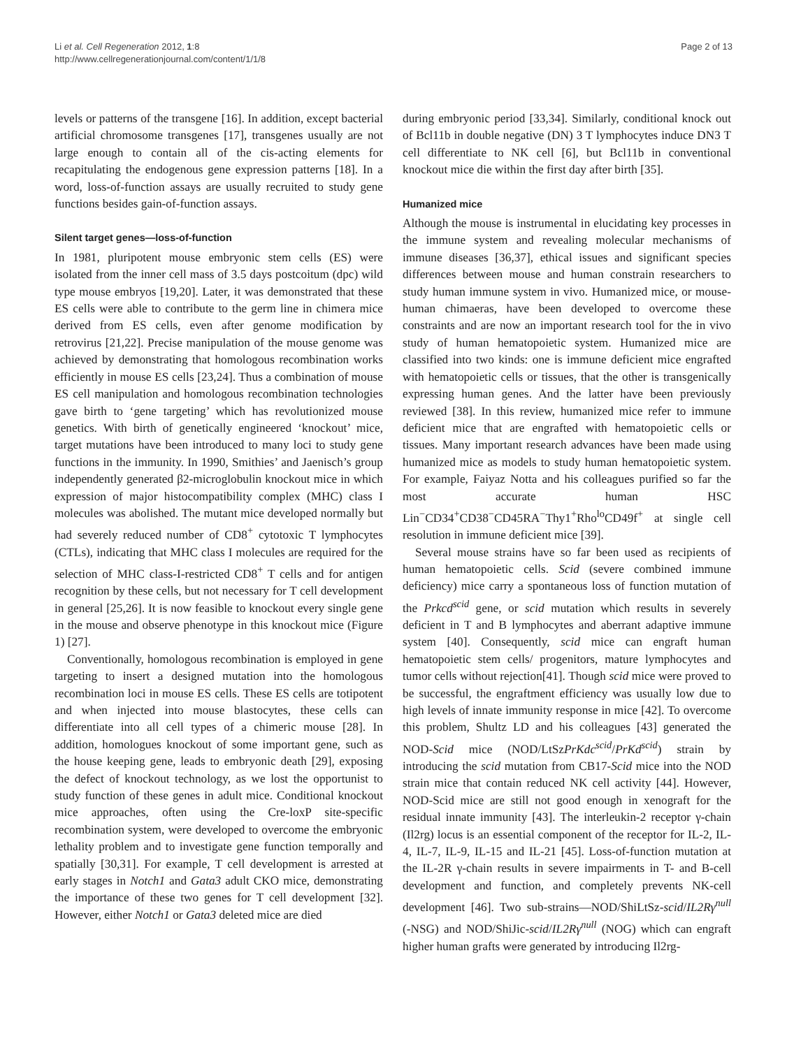Li et al. Cell Regeneration 2012, 1:8
http://www.cellregenerationjournal.com/content/1/1/8
Page 2 of 13
levels or patterns of the transgene [16]. In addition, except bacterial artificial chromosome transgenes [17], transgenes usually are not large enough to contain all of the cis-acting elements for recapitulating the endogenous gene expression patterns [18]. In a word, loss-of-function assays are usually recruited to study gene functions besides gain-of-function assays.
Silent target genes—loss-of-function
In 1981, pluripotent mouse embryonic stem cells (ES) were isolated from the inner cell mass of 3.5 days postcoitum (dpc) wild type mouse embryos [19,20]. Later, it was demonstrated that these ES cells were able to contribute to the germ line in chimera mice derived from ES cells, even after genome modification by retrovirus [21,22]. Precise manipulation of the mouse genome was achieved by demonstrating that homologous recombination works efficiently in mouse ES cells [23,24]. Thus a combination of mouse ES cell manipulation and homologous recombination technologies gave birth to ‘gene targeting’ which has revolutionized mouse genetics. With birth of genetically engineered ‘knockout’ mice, target mutations have been introduced to many loci to study gene functions in the immunity. In 1990, Smithies’ and Jaenisch’s group independently generated β2-microglobulin knockout mice in which expression of major histocompatibility complex (MHC) class I molecules was abolished. The mutant mice developed normally but had severely reduced number of CD8<sup>+</sup> cytotoxic T lymphocytes (CTLs), indicating that MHC class I molecules are required for the selection of MHC class-I-restricted CD8<sup>+</sup> T cells and for antigen recognition by these cells, but not necessary for T cell development in general [25,26]. It is now feasible to knockout every single gene in the mouse and observe phenotype in this knockout mice (Figure 1) [27].
Conventionally, homologous recombination is employed in gene targeting to insert a designed mutation into the homologous recombination loci in mouse ES cells. These ES cells are totipotent and when injected into mouse blastocytes, these cells can differentiate into all cell types of a chimeric mouse [28]. In addition, homologues knockout of some important gene, such as the house keeping gene, leads to embryonic death [29], exposing the defect of knockout technology, as we lost the opportunist to study function of these genes in adult mice. Conditional knockout mice approaches, often using the Cre-loxP site-specific recombination system, were developed to overcome the embryonic lethality problem and to investigate gene function temporally and spatially [30,31]. For example, T cell development is arrested at early stages in Notch1 and Gata3 adult CKO mice, demonstrating the importance of these two genes for T cell development [32]. However, either Notch1 or Gata3 deleted mice are died
during embryonic period [33,34]. Similarly, conditional knock out of Bcl11b in double negative (DN) 3 T lymphocytes induce DN3 T cell differentiate to NK cell [6], but Bcl11b in conventional knockout mice die within the first day after birth [35].
Humanized mice
Although the mouse is instrumental in elucidating key processes in the immune system and revealing molecular mechanisms of immune diseases [36,37], ethical issues and significant species differences between mouse and human constrain researchers to study human immune system in vivo. Humanized mice, or mouse-human chimaeras, have been developed to overcome these constraints and are now an important research tool for the in vivo study of human hematopoietic system. Humanized mice are classified into two kinds: one is immune deficient mice engrafted with hematopoietic cells or tissues, that the other is transgenically expressing human genes. And the latter have been previously reviewed [38]. In this review, humanized mice refer to immune deficient mice that are engrafted with hematopoietic cells or tissues. Many important research advances have been made using humanized mice as models to study human hematopoietic system. For example, Faiyaz Notta and his colleagues purified so far the most accurate human HSC Lin<sup>−</sup>CD34<sup>+</sup>CD38<sup>−</sup>CD45RA<sup>−</sup>Thy1<sup>+</sup>Rho<sup>lo</sup>CD49f<sup>+</sup> at single cell resolution in immune deficient mice [39].
Several mouse strains have so far been used as recipients of human hematopoietic cells. Scid (severe combined immune deficiency) mice carry a spontaneous loss of function mutation of the Prkcd<sup>scid</sup> gene, or scid mutation which results in severely deficient in T and B lymphocytes and aberrant adaptive immune system [40]. Consequently, scid mice can engraft human hematopoietic stem cells/ progenitors, mature lymphocytes and tumor cells without rejection[41]. Though scid mice were proved to be successful, the engraftment efficiency was usually low due to high levels of innate immunity response in mice [42]. To overcome this problem, Shultz LD and his colleagues [43] generated the NOD-Scid mice (NOD/LtSzPrKdc<sup>scid</sup>/PrKd<sup>scid</sup>) strain by introducing the scid mutation from CB17-Scid mice into the NOD strain mice that contain reduced NK cell activity [44]. However, NOD-Scid mice are still not good enough in xenograft for the residual innate immunity [43]. The interleukin-2 receptor γ-chain (Il2rg) locus is an essential component of the receptor for IL-2, IL-4, IL-7, IL-9, IL-15 and IL-21 [45]. Loss-of-function mutation at the IL-2R γ-chain results in severe impairments in T- and B-cell development and function, and completely prevents NK-cell development [46]. Two sub-strains—NOD/ShiLtSz-scid/IL2Rγ<sup>null</sup> (-NSG) and NOD/ShiJic-scid/IL2Rγ<sup>null</sup> (NOG) which can engraft higher human grafts were generated by introducing Il2rg-